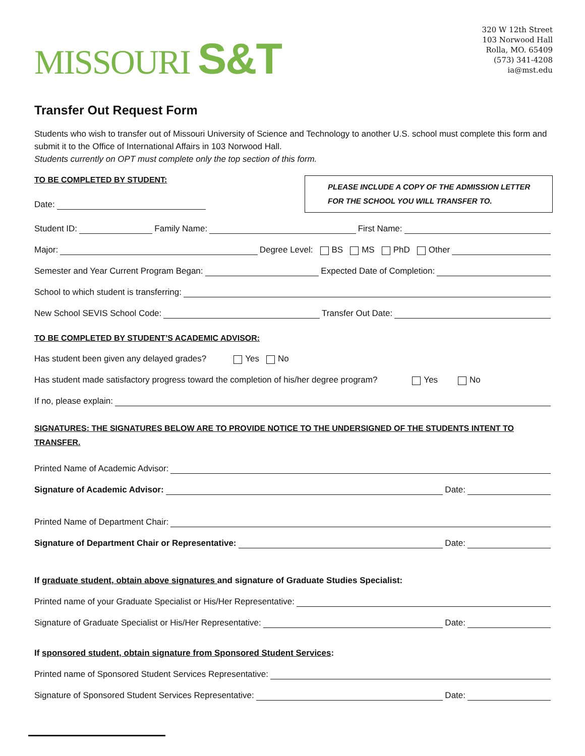MISSOURI S&T
320 W 12th Street
103 Norwood Hall
Rolla, MO. 65409
(573) 341-4208
ia@mst.edu
Transfer Out Request Form
Students who wish to transfer out of Missouri University of Science and Technology to another U.S. school must complete this form and submit it to the Office of International Affairs in 103 Norwood Hall.
Students currently on OPT must complete only the top section of this form.
TO BE COMPLETED BY STUDENT:
Date:
PLEASE INCLUDE A COPY OF THE ADMISSION LETTER FOR THE SCHOOL YOU WILL TRANSFER TO.
Student ID: Family Name: First Name:
Major: Degree Level: BS MS PhD Other
Semester and Year Current Program Began: Expected Date of Completion:
School to which student is transferring:
New School SEVIS School Code: Transfer Out Date:
TO BE COMPLETED BY STUDENT’S ACADEMIC ADVISOR:
Has student been given any delayed grades? Yes No
Has student made satisfactory progress toward the completion of his/her degree program? Yes No
If no, please explain:
SIGNATURES: THE SIGNATURES BELOW ARE TO PROVIDE NOTICE TO THE UNDERSIGNED OF THE STUDENTS INTENT TO TRANSFER.
Printed Name of Academic Advisor:
Signature of Academic Advisor: Date:
Printed Name of Department Chair:
Signature of Department Chair or Representative: Date:
If graduate student, obtain above signatures and signature of Graduate Studies Specialist:
Printed name of your Graduate Specialist or His/Her Representative:
Signature of Graduate Specialist or His/Her Representative: Date:
If sponsored student, obtain signature from Sponsored Student Services:
Printed name of Sponsored Student Services Representative:
Signature of Sponsored Student Services Representative: Date: